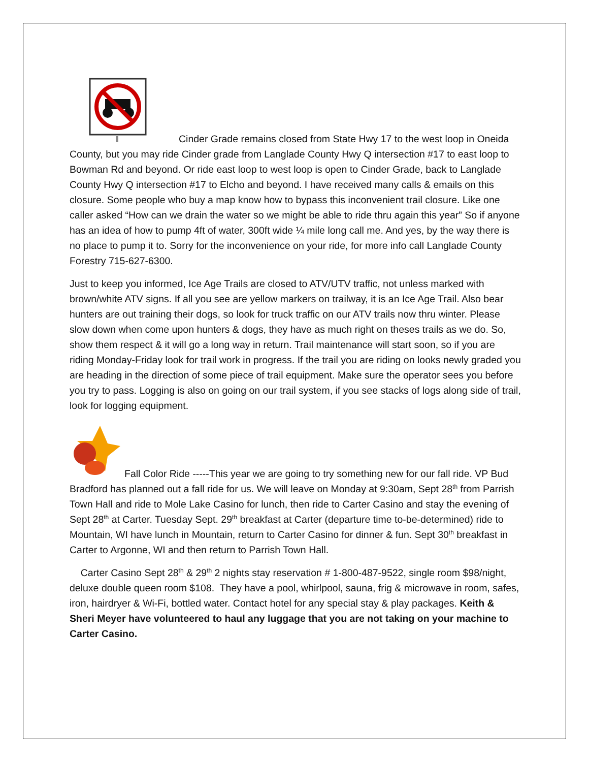Cinder Grade remains closed from State Hwy 17 to the west loop in Oneida County, but you may ride Cinder grade from Langlade County Hwy Q intersection #17 to east loop to Bowman Rd and beyond. Or ride east loop to west loop is open to Cinder Grade, back to Langlade County Hwy Q intersection #17 to Elcho and beyond. I have received many calls & emails on this closure. Some people who buy a map know how to bypass this inconvenient trail closure. Like one caller asked “How can we drain the water so we might be able to ride thru again this year” So if anyone has an idea of how to pump 4ft of water, 300ft wide ¼ mile long call me. And yes, by the way there is no place to pump it to. Sorry for the inconvenience on your ride, for more info call Langlade County Forestry 715-627-6300.
Just to keep you informed, Ice Age Trails are closed to ATV/UTV traffic, not unless marked with brown/white ATV signs. If all you see are yellow markers on trailway, it is an Ice Age Trail. Also bear hunters are out training their dogs, so look for truck traffic on our ATV trails now thru winter. Please slow down when come upon hunters & dogs, they have as much right on theses trails as we do. So, show them respect & it will go a long way in return. Trail maintenance will start soon, so if you are riding Monday-Friday look for trail work in progress. If the trail you are riding on looks newly graded you are heading in the direction of some piece of trail equipment. Make sure the operator sees you before you try to pass. Logging is also on going on our trail system, if you see stacks of logs along side of trail, look for logging equipment.
Fall Color Ride -----This year we are going to try something new for our fall ride. VP Bud Bradford has planned out a fall ride for us. We will leave on Monday at 9:30am, Sept 28<sup>th</sup> from Parrish Town Hall and ride to Mole Lake Casino for lunch, then ride to Carter Casino and stay the evening of Sept 28<sup>th</sup> at Carter. Tuesday Sept. 29<sup>th</sup> breakfast at Carter (departure time to-be-determined) ride to Mountain, WI have lunch in Mountain, return to Carter Casino for dinner & fun. Sept 30<sup>th</sup> breakfast in Carter to Argonne, WI and then return to Parrish Town Hall.
Carter Casino Sept 28<sup>th</sup> & 29<sup>th</sup> 2 nights stay reservation # 1-800-487-9522, single room $98/night, deluxe double queen room $108. They have a pool, whirlpool, sauna, frig & microwave in room, safes, iron, hairdryer & Wi-Fi, bottled water. Contact hotel for any special stay & play packages. Keith & Sheri Meyer have volunteered to haul any luggage that you are not taking on your machine to Carter Casino.